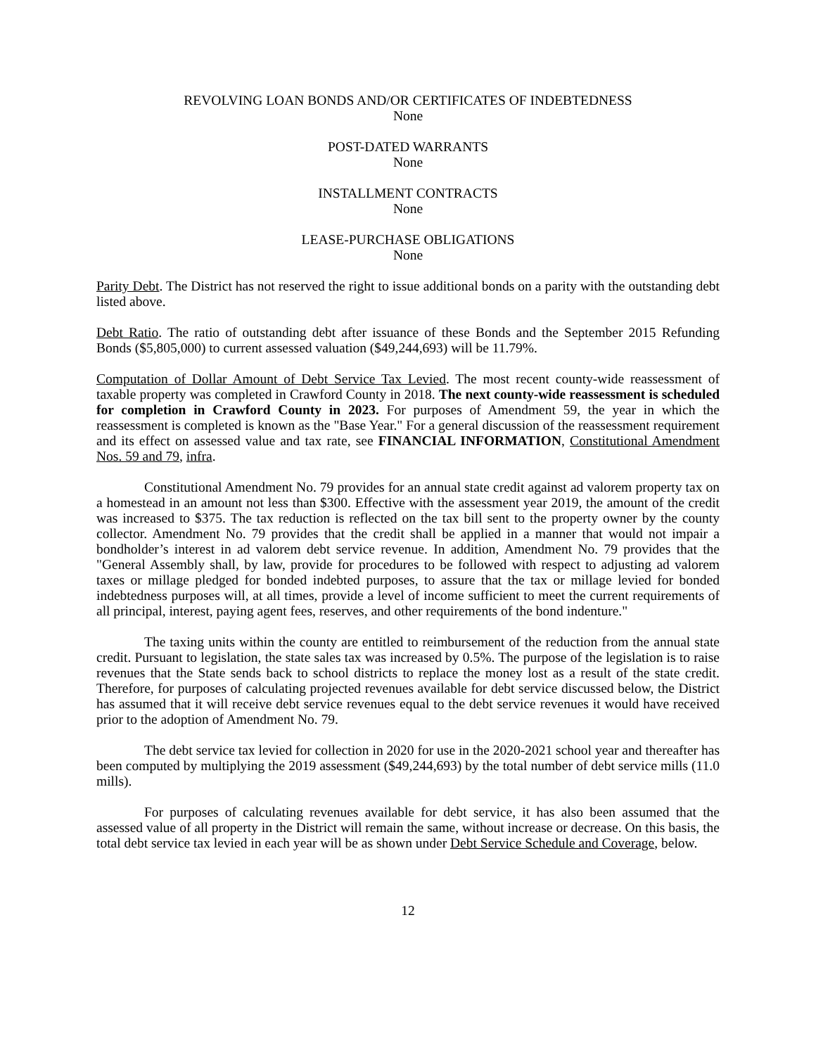REVOLVING LOAN BONDS AND/OR CERTIFICATES OF INDEBTEDNESS
None
POST-DATED WARRANTS
None
INSTALLMENT CONTRACTS
None
LEASE-PURCHASE OBLIGATIONS
None
Parity Debt. The District has not reserved the right to issue additional bonds on a parity with the outstanding debt listed above.
Debt Ratio. The ratio of outstanding debt after issuance of these Bonds and the September 2015 Refunding Bonds ($5,805,000) to current assessed valuation ($49,244,693) will be 11.79%.
Computation of Dollar Amount of Debt Service Tax Levied. The most recent county-wide reassessment of taxable property was completed in Crawford County in 2018. The next county-wide reassessment is scheduled for completion in Crawford County in 2023. For purposes of Amendment 59, the year in which the reassessment is completed is known as the "Base Year." For a general discussion of the reassessment requirement and its effect on assessed value and tax rate, see FINANCIAL INFORMATION, Constitutional Amendment Nos. 59 and 79, infra.
Constitutional Amendment No. 79 provides for an annual state credit against ad valorem property tax on a homestead in an amount not less than $300. Effective with the assessment year 2019, the amount of the credit was increased to $375. The tax reduction is reflected on the tax bill sent to the property owner by the county collector. Amendment No. 79 provides that the credit shall be applied in a manner that would not impair a bondholder’s interest in ad valorem debt service revenue. In addition, Amendment No. 79 provides that the "General Assembly shall, by law, provide for procedures to be followed with respect to adjusting ad valorem taxes or millage pledged for bonded indebted purposes, to assure that the tax or millage levied for bonded indebtedness purposes will, at all times, provide a level of income sufficient to meet the current requirements of all principal, interest, paying agent fees, reserves, and other requirements of the bond indenture."
The taxing units within the county are entitled to reimbursement of the reduction from the annual state credit. Pursuant to legislation, the state sales tax was increased by 0.5%. The purpose of the legislation is to raise revenues that the State sends back to school districts to replace the money lost as a result of the state credit. Therefore, for purposes of calculating projected revenues available for debt service discussed below, the District has assumed that it will receive debt service revenues equal to the debt service revenues it would have received prior to the adoption of Amendment No. 79.
The debt service tax levied for collection in 2020 for use in the 2020-2021 school year and thereafter has been computed by multiplying the 2019 assessment ($49,244,693) by the total number of debt service mills (11.0 mills).
For purposes of calculating revenues available for debt service, it has also been assumed that the assessed value of all property in the District will remain the same, without increase or decrease. On this basis, the total debt service tax levied in each year will be as shown under Debt Service Schedule and Coverage, below.
12